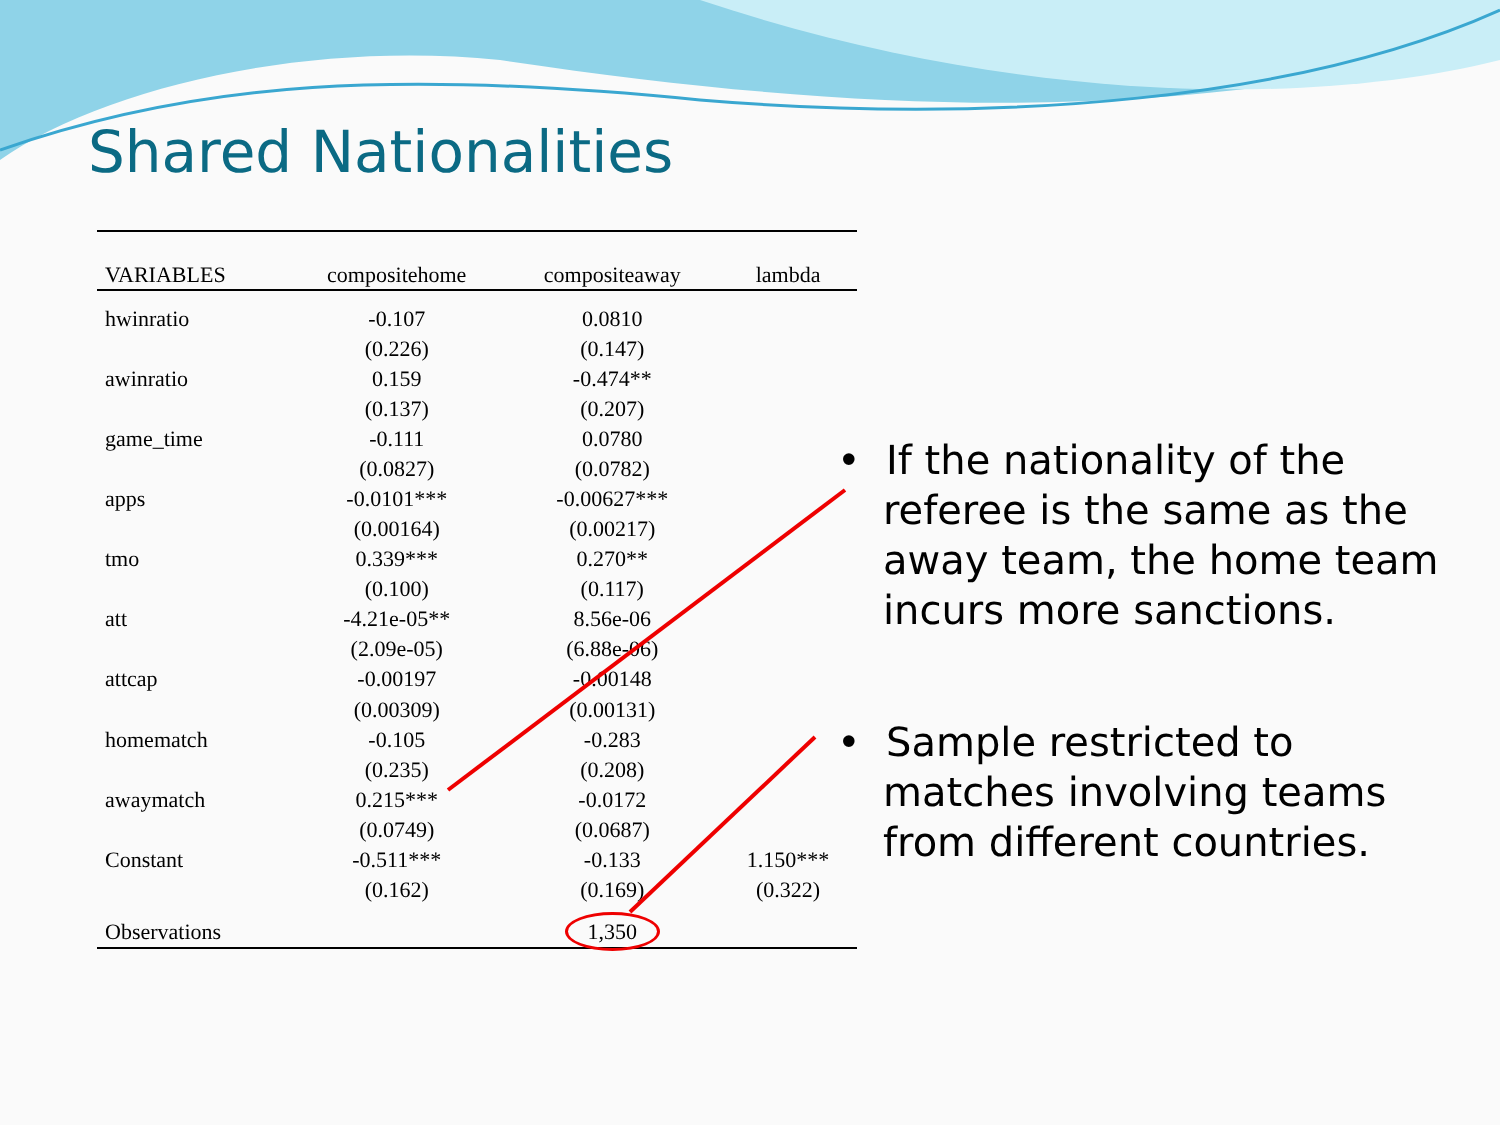Shared Nationalities
| VARIABLES | compositehome | compositeaway | lambda |
| --- | --- | --- | --- |
| hwinratio | -0.107 | 0.0810 | |
| | (0.226) | (0.147) | |
| awinratio | 0.159 | -0.474** | |
| | (0.137) | (0.207) | |
| game_time | -0.111 | 0.0780 | |
| | (0.0827) | (0.0782) | |
| apps | -0.0101*** | -0.00627*** | |
| | (0.00164) | (0.00217) | |
| tmo | 0.339*** | 0.270** | |
| | (0.100) | (0.117) | |
| att | -4.21e-05** | 8.56e-06 | |
| | (2.09e-05) | (6.88e-06) | |
| attcap | -0.00197 | -0.00148 | |
| | (0.00309) | (0.00131) | |
| homematch | -0.105 | -0.283 | |
| | (0.235) | (0.208) | |
| awaymatch | 0.215*** | -0.0172 | |
| | (0.0749) | (0.0687) | |
| Constant | -0.511*** | -0.133 | 1.150*** |
| | (0.162) | (0.169) | (0.322) |
| Observations | | 1,350 | |
• If the nationality of the referee is the same as the away team, the home team incurs more sanctions.
• Sample restricted to matches involving teams from different countries.